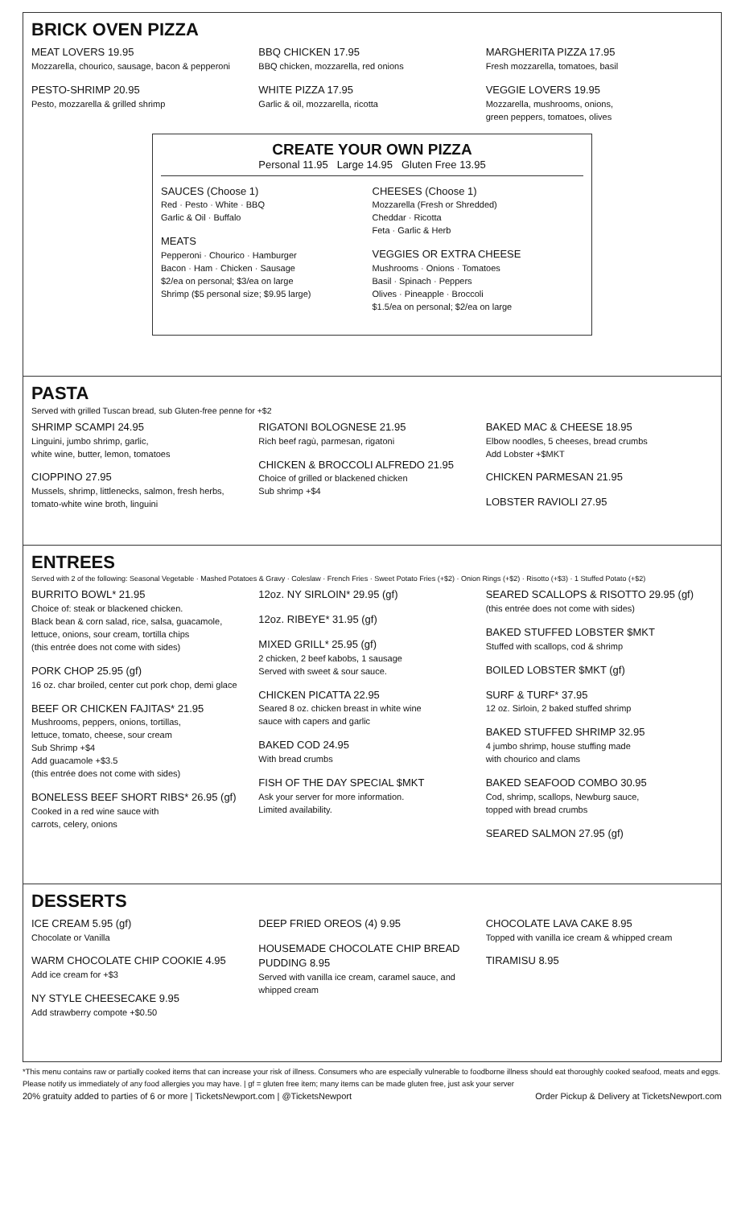BRICK OVEN PIZZA
MEAT LOVERS 19.95
Mozzarella, chourico, sausage, bacon & pepperoni
PESTO-SHRIMP 20.95
Pesto, mozzarella & grilled shrimp
BBQ CHICKEN 17.95
BBQ chicken, mozzarella, red onions
WHITE PIZZA 17.95
Garlic & oil, mozzarella, ricotta
MARGHERITA PIZZA 17.95
Fresh mozzarella, tomatoes, basil
VEGGIE LOVERS 19.95
Mozzarella, mushrooms, onions,
green peppers, tomatoes, olives
CREATE YOUR OWN PIZZA
Personal 11.95 Large 14.95 Gluten Free 13.95
SAUCES (Choose 1)
Red · Pesto · White · BBQ
Garlic & Oil · Buffalo
MEATS
Pepperoni · Chourico · Hamburger
Bacon · Ham · Chicken · Sausage
$2/ea on personal; $3/ea on large
Shrimp ($5 personal size; $9.95 large)
CHEESES (Choose 1)
Mozzarella (Fresh or Shredded)
Cheddar · Ricotta
Feta · Garlic & Herb
VEGGIES OR EXTRA CHEESE
Mushrooms · Onions · Tomatoes
Basil · Spinach · Peppers
Olives · Pineapple · Broccoli
$1.5/ea on personal; $2/ea on large
PASTA
Served with grilled Tuscan bread, sub Gluten-free penne for +$2
SHRIMP SCAMPI 24.95
Linguini, jumbo shrimp, garlic,
white wine, butter, lemon, tomatoes
CIOPPINO 27.95
Mussels, shrimp, littlenecks, salmon, fresh herbs,
tomato-white wine broth, linguini
RIGATONI BOLOGNESE 21.95
Rich beef ragù, parmesan, rigatoni
CHICKEN & BROCCOLI ALFREDO 21.95
Choice of grilled or blackened chicken
Sub shrimp +$4
BAKED MAC & CHEESE 18.95
Elbow noodles, 5 cheeses, bread crumbs
Add Lobster +$MKT
CHICKEN PARMESAN 21.95
LOBSTER RAVIOLI 27.95
ENTREES
Served with 2 of the following: Seasonal Vegetable · Mashed Potatoes & Gravy · Coleslaw · French Fries · Sweet Potato Fries (+$2) · Onion Rings (+$2) · Risotto (+$3) · 1 Stuffed Potato (+$2)
BURRITO BOWL* 21.95
Choice of: steak or blackened chicken.
Black bean & corn salad, rice, salsa, guacamole,
lettuce, onions, sour cream, tortilla chips
(this entrée does not come with sides)
PORK CHOP 25.95 (gf)
16 oz. char broiled, center cut pork chop, demi glace
BEEF OR CHICKEN FAJITAS* 21.95
Mushrooms, peppers, onions, tortillas,
lettuce, tomato, cheese, sour cream
Sub Shrimp +$4
Add guacamole +$3.5
(this entrée does not come with sides)
BONELESS BEEF SHORT RIBS* 26.95 (gf)
Cooked in a red wine sauce with
carrots, celery, onions
12oz. NY SIRLOIN* 29.95 (gf)
12oz. RIBEYE* 31.95 (gf)
MIXED GRILL* 25.95 (gf)
2 chicken, 2 beef kabobs, 1 sausage
Served with sweet & sour sauce.
CHICKEN PICATTA 22.95
Seared 8 oz. chicken breast in white wine
sauce with capers and garlic
BAKED COD 24.95
With bread crumbs
FISH OF THE DAY SPECIAL $MKT
Ask your server for more information.
Limited availability.
SEARED SCALLOPS & RISOTTO 29.95 (gf)
(this entrée does not come with sides)
BAKED STUFFED LOBSTER $MKT
Stuffed with scallops, cod & shrimp
BOILED LOBSTER $MKT (gf)
SURF & TURF* 37.95
12 oz. Sirloin, 2 baked stuffed shrimp
BAKED STUFFED SHRIMP 32.95
4 jumbo shrimp, house stuffing made
with chourico and clams
BAKED SEAFOOD COMBO 30.95
Cod, shrimp, scallops, Newburg sauce,
topped with bread crumbs
SEARED SALMON 27.95 (gf)
DESSERTS
ICE CREAM 5.95 (gf)
Chocolate or Vanilla
WARM CHOCOLATE CHIP COOKIE 4.95
Add ice cream for +$3
NY STYLE CHEESECAKE 9.95
Add strawberry compote +$0.50
DEEP FRIED OREOS (4) 9.95
HOUSEMADE CHOCOLATE CHIP BREAD PUDDING 8.95
Served with vanilla ice cream, caramel sauce, and
whipped cream
CHOCOLATE LAVA CAKE 8.95
Topped with vanilla ice cream & whipped cream
TIRAMISU 8.95
*This menu contains raw or partially cooked items that can increase your risk of illness. Consumers who are especially vulnerable to foodborne illness should eat thoroughly cooked seafood, meats and eggs. Please notify us immediately of any food allergies you may have. | gf = gluten free item; many items can be made gluten free, just ask your server
20% gratuity added to parties of 6 or more | TicketsNewport.com | @TicketsNewport Order Pickup & Delivery at TicketsNewport.com